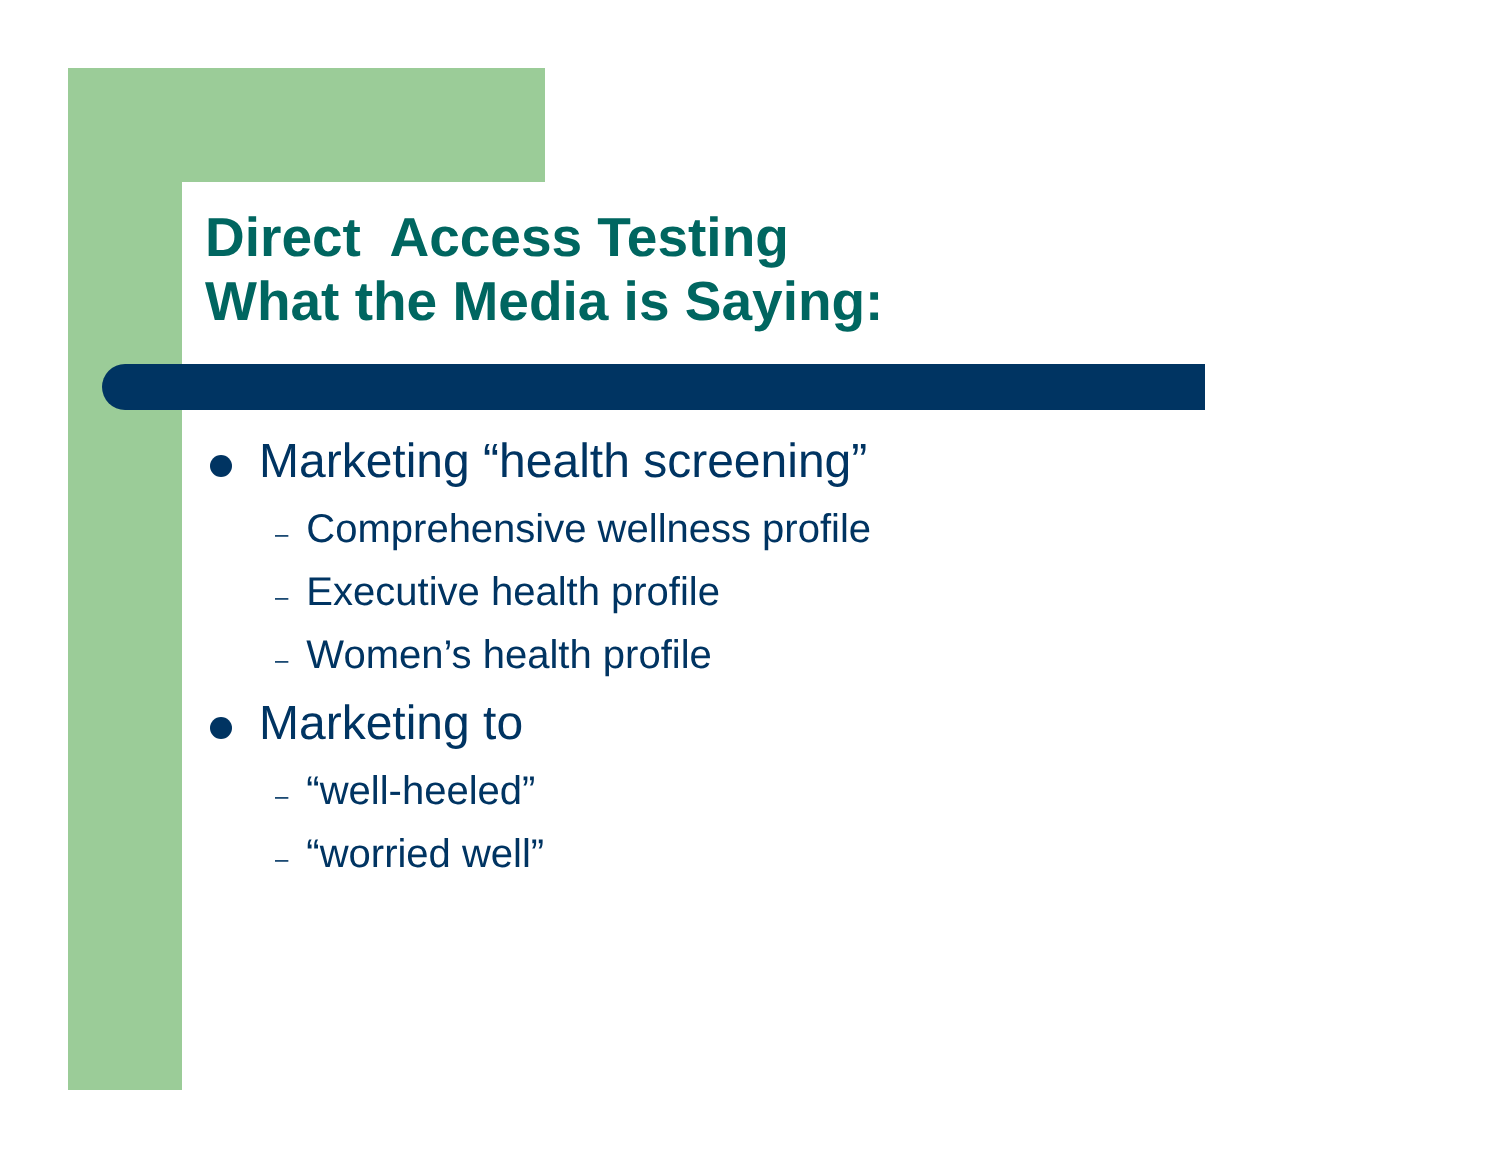Direct Access Testing
What the Media is Saying:
Marketing “health screening”
– Comprehensive wellness profile
– Executive health profile
– Women’s health profile
Marketing to
– “well-heeled”
– “worried well”